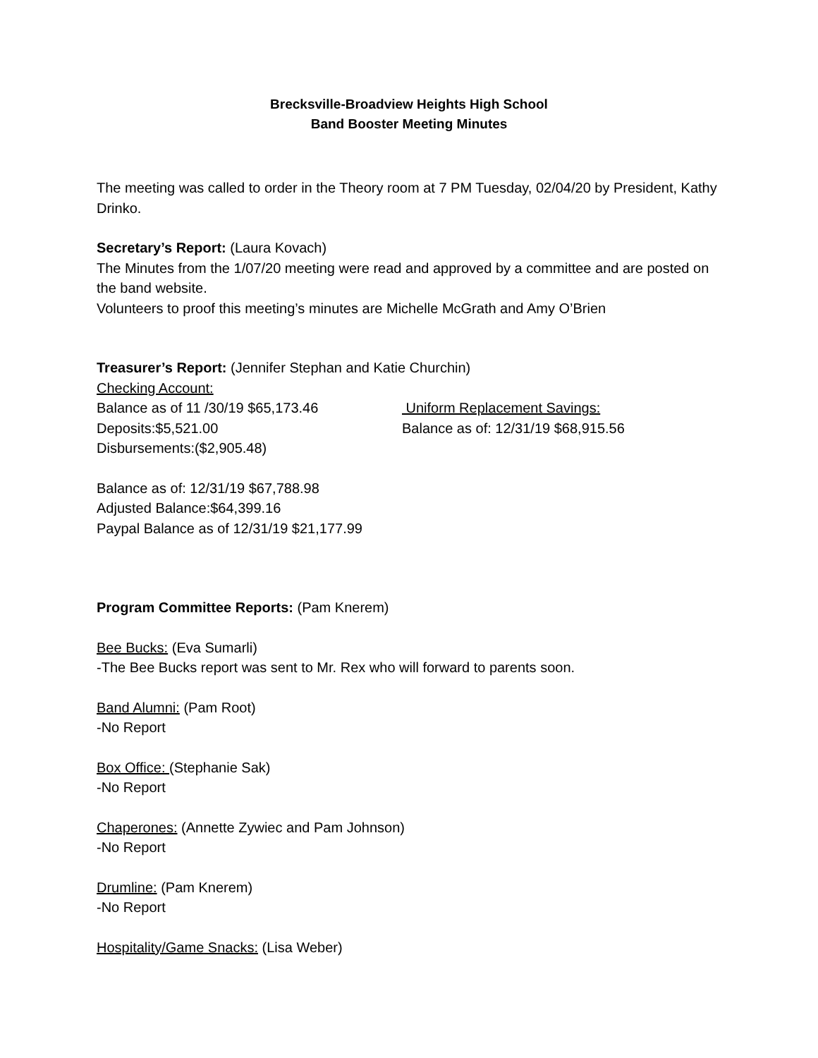Brecksville-Broadview Heights High School
Band Booster Meeting Minutes
The meeting was called to order in the Theory room at 7 PM Tuesday, 02/04/20 by President, Kathy Drinko.
Secretary’s Report: (Laura Kovach)
The Minutes from the 1/07/20 meeting were read and approved by a committee and are posted on the band website.
Volunteers to proof this meeting’s minutes are Michelle McGrath and Amy O’Brien
Treasurer’s Report: (Jennifer Stephan and Katie Churchin)
Checking Account:
Balance as of 11 /30/19 $65,173.46
Deposits:$5,521.00
Disbursements:($2,905.48)
Uniform Replacement Savings:
Balance as of: 12/31/19 $68,915.56
Balance as of: 12/31/19 $67,788.98
Adjusted Balance:$64,399.16
Paypal Balance as of 12/31/19 $21,177.99
Program Committee Reports: (Pam Knerem)
Bee Bucks: (Eva Sumarli)
-The Bee Bucks report was sent to Mr. Rex who will forward to parents soon.
Band Alumni: (Pam Root)
-No Report
Box Office: (Stephanie Sak)
-No Report
Chaperones: (Annette Zywiec and Pam Johnson)
-No Report
Drumline: (Pam Knerem)
-No Report
Hospitality/Game Snacks: (Lisa Weber)